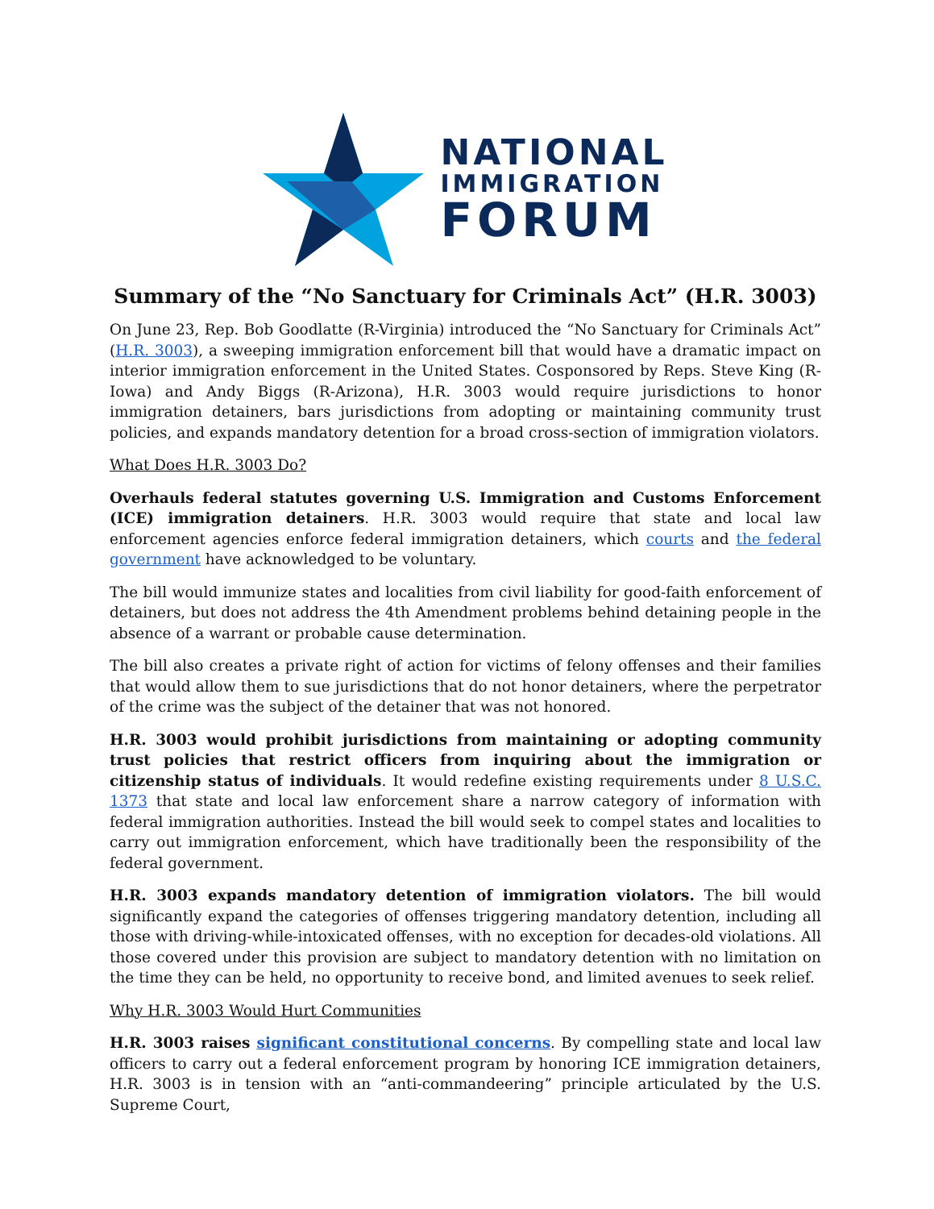NATIONAL
IMMIGRATION
FORUM
Summary of the “No Sanctuary for Criminals Act” (H.R. 3003)
On June 23, Rep. Bob Goodlatte (R-Virginia) introduced the “No Sanctuary for Criminals Act” (H.R. 3003), a sweeping immigration enforcement bill that would have a dramatic impact on interior immigration enforcement in the United States. Cosponsored by Reps. Steve King (R-Iowa) and Andy Biggs (R-Arizona), H.R. 3003 would require jurisdictions to honor immigration detainers, bars jurisdictions from adopting or maintaining community trust policies, and expands mandatory detention for a broad cross-section of immigration violators.
What Does H.R. 3003 Do?
Overhauls federal statutes governing U.S. Immigration and Customs Enforcement (ICE) immigration detainers. H.R. 3003 would require that state and local law enforcement agencies enforce federal immigration detainers, which courts and the federal government have acknowledged to be voluntary.
The bill would immunize states and localities from civil liability for good-faith enforcement of detainers, but does not address the 4th Amendment problems behind detaining people in the absence of a warrant or probable cause determination.
The bill also creates a private right of action for victims of felony offenses and their families that would allow them to sue jurisdictions that do not honor detainers, where the perpetrator of the crime was the subject of the detainer that was not honored.
H.R. 3003 would prohibit jurisdictions from maintaining or adopting community trust policies that restrict officers from inquiring about the immigration or citizenship status of individuals. It would redefine existing requirements under 8 U.S.C. 1373 that state and local law enforcement share a narrow category of information with federal immigration authorities. Instead the bill would seek to compel states and localities to carry out immigration enforcement, which have traditionally been the responsibility of the federal government.
H.R. 3003 expands mandatory detention of immigration violators. The bill would significantly expand the categories of offenses triggering mandatory detention, including all those with driving-while-intoxicated offenses, with no exception for decades-old violations. All those covered under this provision are subject to mandatory detention with no limitation on the time they can be held, no opportunity to receive bond, and limited avenues to seek relief.
Why H.R. 3003 Would Hurt Communities
H.R. 3003 raises significant constitutional concerns. By compelling state and local law officers to carry out a federal enforcement program by honoring ICE immigration detainers, H.R. 3003 is in tension with an “anti-commandeering” principle articulated by the U.S. Supreme Court,